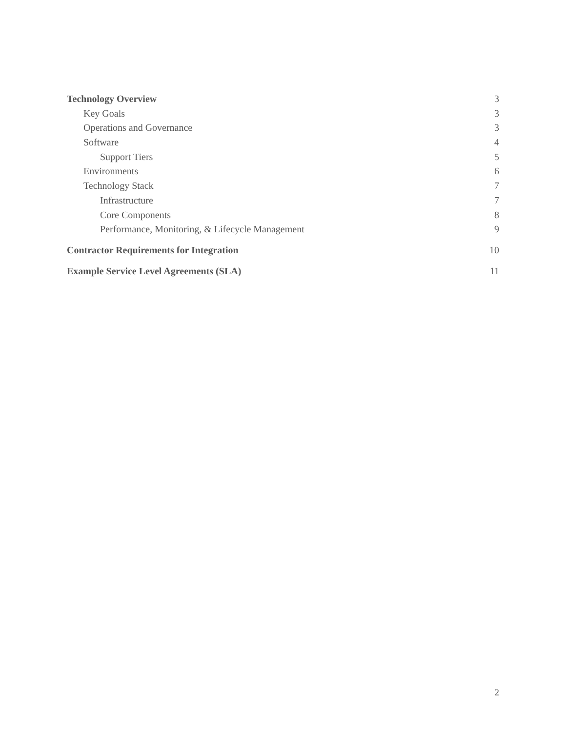Technology Overview 3
Key Goals 3
Operations and Governance 3
Software 4
Support Tiers 5
Environments 6
Technology Stack 7
Infrastructure 7
Core Components 8
Performance, Monitoring, & Lifecycle Management 9
Contractor Requirements for Integration 10
Example Service Level Agreements (SLA) 11
2